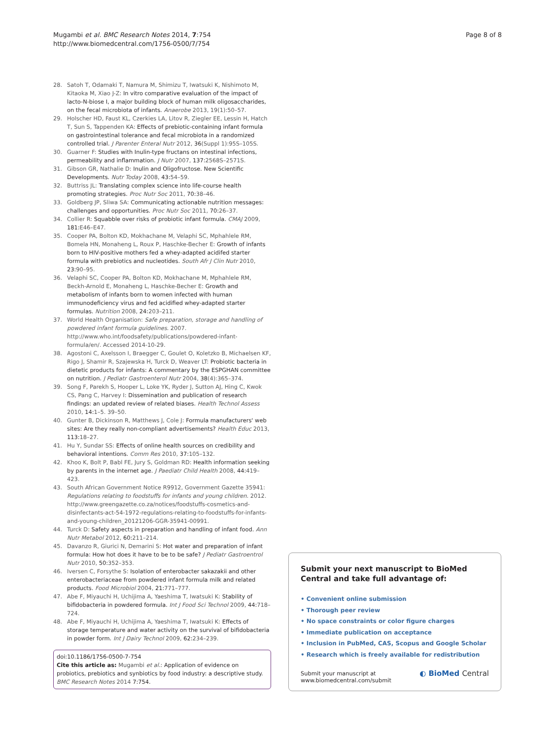Mugambi et al. BMC Research Notes 2014, 7:754
http://www.biomedcentral.com/1756-0500/7/754
Page 8 of 8
28. Satoh T, Odamaki T, Namura M, Shimizu T, Iwatsuki K, Nishimoto M, Kitaoka M, Xiao J-Z: In vitro comparative evaluation of the impact of lacto-N-biose I, a major building block of human milk oligosaccharides, on the fecal microbiota of infants. Anaerobe 2013, 19(1):50–57.
29. Holscher HD, Faust KL, Czerkies LA, Litov R, Ziegler EE, Lessin H, Hatch T, Sun S, Tappenden KA: Effects of prebiotic-containing infant formula on gastrointestinal tolerance and fecal microbiota in a randomized controlled trial. J Parenter Enteral Nutr 2012, 36(Suppl 1):95S–105S.
30. Guarner F: Studies with Inulin-type fructans on intestinal infections, permeability and inflammation. J Nutr 2007, 137:2568S–2571S.
31. Gibson GR, Nathalie D: Inulin and Oligofructose. New Scientific Developments. Nutr Today 2008, 43:54–59.
32. Buttriss JL: Translating complex science into life-course health promoting strategies. Proc Nutr Soc 2011, 70:38–46.
33. Goldberg JP, Sliwa SA: Communicating actionable nutrition messages: challenges and opportunities. Proc Nutr Soc 2011, 70:26–37.
34. Collier R: Squabble over risks of probiotic infant formula. CMAJ 2009, 181:E46–E47.
35. Cooper PA, Bolton KD, Mokhachane M, Velaphi SC, Mphahlele RM, Bomela HN, Monaheng L, Roux P, Haschke-Becher E: Growth of infants born to HIV-positive mothers fed a whey-adapted acidifed starter formula with prebiotics and nucleotides. South Afr J Clin Nutr 2010, 23:90–95.
36. Velaphi SC, Cooper PA, Bolton KD, Mokhachane M, Mphahlele RM, Beckh-Arnold E, Monaheng L, Haschke-Becher E: Growth and metabolism of infants born to women infected with human immunodeficiency virus and fed acidified whey-adapted starter formulas. Nutrition 2008, 24:203–211.
37. World Health Organisation: Safe preparation, storage and handling of powdered infant formula guidelines. 2007. http://www.who.int/foodsafety/publications/powdered-infant-formula/en/. Accessed 2014-10-29.
38. Agostoni C, Axelsson I, Braegger C, Goulet O, Koletzko B, Michaelsen KF, Rigo J, Shamir R, Szajewska H, Turck D, Weaver LT: Probiotic bacteria in dietetic products for infants: A commentary by the ESPGHAN committee on nutrition. J Pediatr Gastroenterol Nutr 2004, 38(4):365–374.
39. Song F, Parekh S, Hooper L, Loke YK, Ryder J, Sutton AJ, Hing C, Kwok CS, Pang C, Harvey I: Dissemination and publication of research findings: an updated review of related biases. Health Technol Assess 2010, 14:1–5. 39–50.
40. Gunter B, Dickinson R, Matthews J, Cole J: Formula manufacturers' web sites: Are they really non-compliant advertisements? Health Educ 2013, 113:18–27.
41. Hu Y, Sundar SS: Effects of online health sources on credibility and behavioral intentions. Comm Res 2010, 37:105–132.
42. Khoo K, Bolt P, Babl FE, Jury S, Goldman RD: Health information seeking by parents in the internet age. J Paediatr Child Health 2008, 44:419–423.
43. South African Government Notice R9912, Government Gazette 35941: Regulations relating to foodstuffs for infants and young children. 2012. http://www.greengazette.co.za/notices/foodstuffs-cosmetics-and-disinfectants-act-54-1972-regulations-relating-to-foodstuffs-for-infants-and-young-children_20121206-GGR-35941-00991.
44. Turck D: Safety aspects in preparation and handling of infant food. Ann Nutr Metabol 2012, 60:211–214.
45. Davanzo R, Giurici N, Demarini S: Hot water and preparation of infant formula: How hot does it have to be to be safe? J Pediatr Gastroentrol Nutr 2010, 50:352–353.
46. Iversen C, Forsythe S: Isolation of enterobacter sakazakii and other enterobacteriaceae from powdered infant formula milk and related products. Food Microbiol 2004, 21:771–777.
47. Abe F, Miyauchi H, Uchijima A, Yaeshima T, Iwatsuki K: Stability of bifidobacteria in powdered formula. Int J Food Sci Technol 2009, 44:718–724.
48. Abe F, Miyauchi H, Uchijima A, Yaeshima T, Iwatsuki K: Effects of storage temperature and water activity on the survival of bifidobacteria in powder form. Int J Dairy Technol 2009, 62:234–239.
doi:10.1186/1756-0500-7-754
Cite this article as: Mugambi et al.: Application of evidence on probiotics, prebiotics and synbiotics by food industry: a descriptive study. BMC Research Notes 2014 7:754.
Submit your next manuscript to BioMed Central and take full advantage of:
• Convenient online submission
• Thorough peer review
• No space constraints or color figure charges
• Immediate publication on acceptance
• Inclusion in PubMed, CAS, Scopus and Google Scholar
• Research which is freely available for redistribution
Submit your manuscript at
www.biomedcentral.com/submit
◐ BioMed Central